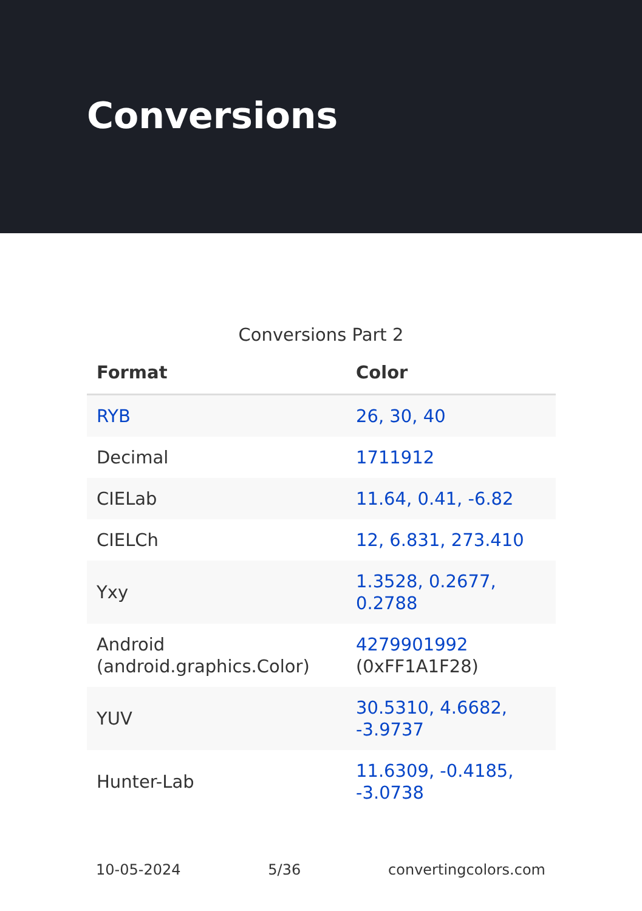Conversions
Conversions Part 2
| Format | Color |
| --- | --- |
| RYB | 26, 30, 40 |
| Decimal | 1711912 |
| CIELab | 11.64, 0.41, -6.82 |
| CIELCh | 12, 6.831, 273.410 |
| Yxy | 1.3528, 0.2677, 0.2788 |
| Android (android.graphics.Color) | 4279901992 (0xFF1A1F28) |
| YUV | 30.5310, 4.6682, -3.9737 |
| Hunter-Lab | 11.6309, -0.4185, -3.0738 |
10-05-2024 5/36 convertingcolors.com